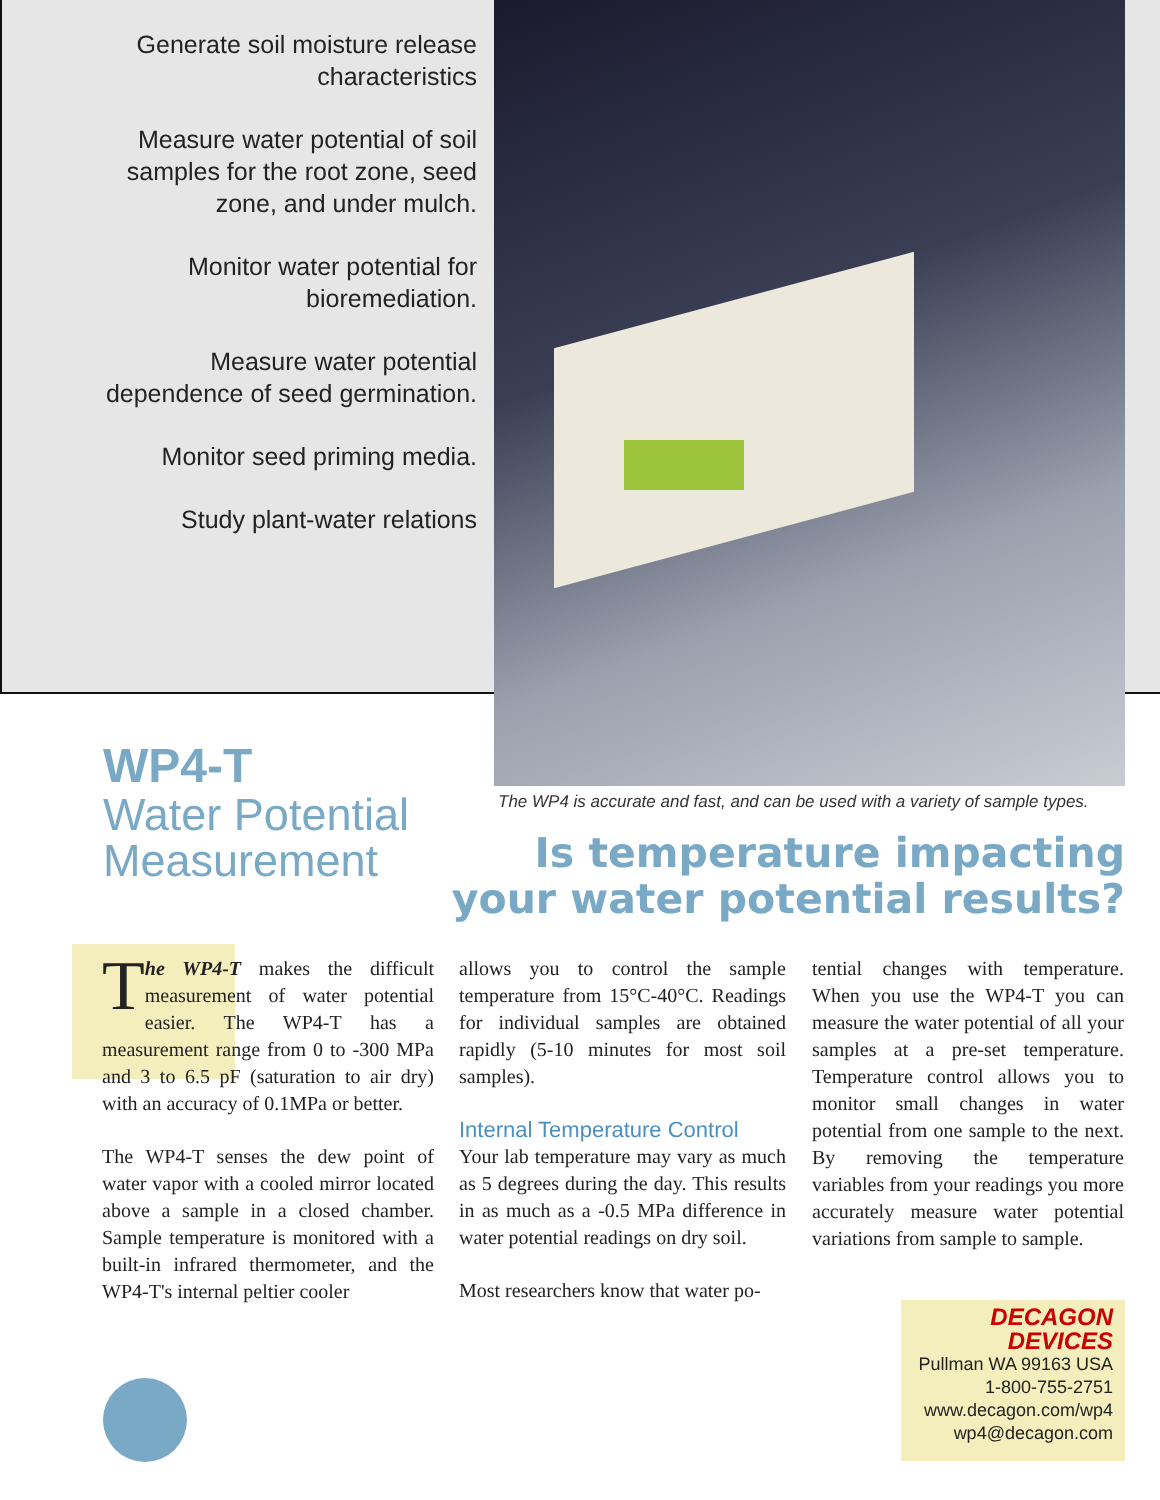Generate soil moisture release characteristics
Measure water potential of soil samples for the root zone, seed zone, and under mulch.
Monitor water potential for bioremediation.
Measure water potential dependence of seed germination.
Monitor seed priming media.
Study plant-water relations
WP4-T
Water Potential
Measurement
The WP4 is accurate and fast, and can be used with a variety of sample types.
Is temperature impacting your water potential results?
The WP4-T makes the difficult measurement of water potential easier. The WP4-T has a measurement range from 0 to -300 MPa and 3 to 6.5 pF (saturation to air dry) with an accuracy of 0.1MPa or better.
The WP4-T senses the dew point of water vapor with a cooled mirror located above a sample in a closed chamber. Sample temperature is monitored with a built-in infrared thermometer, and the WP4-T's internal peltier cooler
allows you to control the sample temperature from 15°C-40°C. Readings for individual samples are obtained rapidly (5-10 minutes for most soil samples).
Internal Temperature Control
Your lab temperature may vary as much as 5 degrees during the day. This results in as much as a -0.5 MPa difference in water potential readings on dry soil.
Most researchers know that water po-
tential changes with temperature. When you use the WP4-T you can measure the water potential of all your samples at a pre-set temperature. Temperature control allows you to monitor small changes in water potential from one sample to the next. By removing the temperature variables from your readings you more accurately measure water potential variations from sample to sample.
DECAGON
DEVICES
Pullman WA 99163 USA
1-800-755-2751
www.decagon.com/wp4
wp4@decagon.com